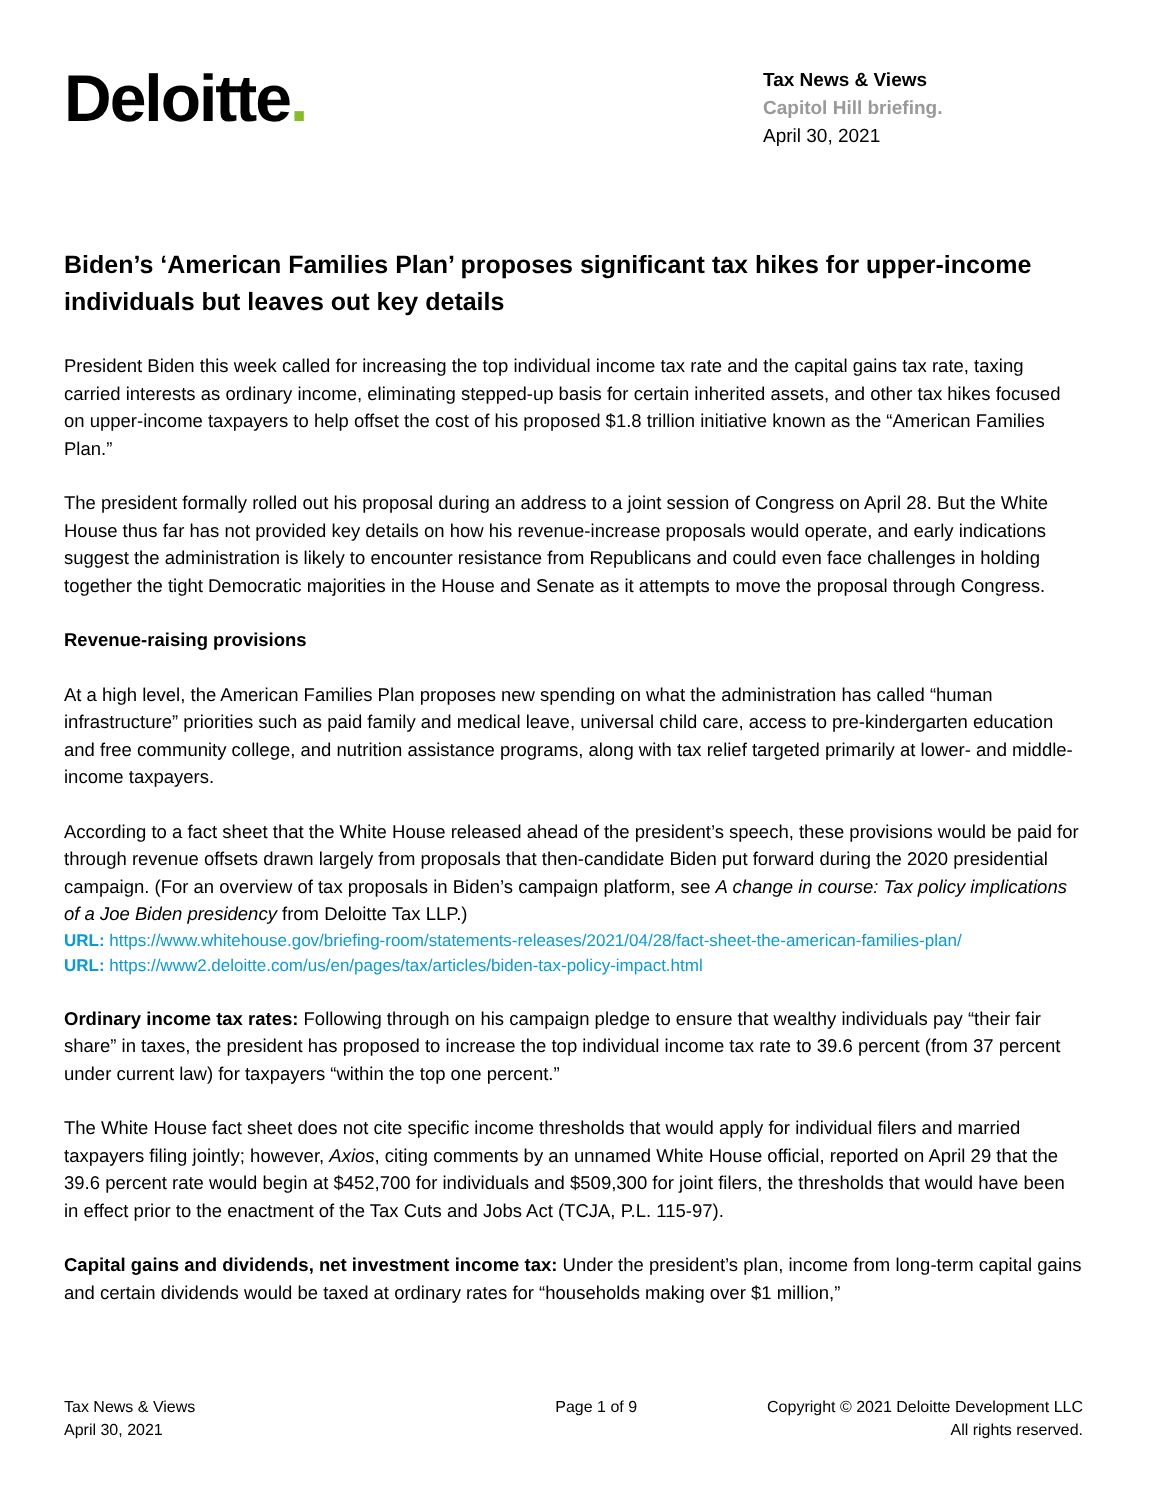Deloitte.
Tax News & Views
Capitol Hill briefing.
April 30, 2021
Biden’s ‘American Families Plan’ proposes significant tax hikes for upper-income individuals but leaves out key details
President Biden this week called for increasing the top individual income tax rate and the capital gains tax rate, taxing carried interests as ordinary income, eliminating stepped-up basis for certain inherited assets, and other tax hikes focused on upper-income taxpayers to help offset the cost of his proposed $1.8 trillion initiative known as the “American Families Plan.”
The president formally rolled out his proposal during an address to a joint session of Congress on April 28. But the White House thus far has not provided key details on how his revenue-increase proposals would operate, and early indications suggest the administration is likely to encounter resistance from Republicans and could even face challenges in holding together the tight Democratic majorities in the House and Senate as it attempts to move the proposal through Congress.
Revenue-raising provisions
At a high level, the American Families Plan proposes new spending on what the administration has called “human infrastructure” priorities such as paid family and medical leave, universal child care, access to pre-kindergarten education and free community college, and nutrition assistance programs, along with tax relief targeted primarily at lower- and middle-income taxpayers.
According to a fact sheet that the White House released ahead of the president’s speech, these provisions would be paid for through revenue offsets drawn largely from proposals that then-candidate Biden put forward during the 2020 presidential campaign. (For an overview of tax proposals in Biden’s campaign platform, see A change in course: Tax policy implications of a Joe Biden presidency from Deloitte Tax LLP.)
URL: https://www.whitehouse.gov/briefing-room/statements-releases/2021/04/28/fact-sheet-the-american-families-plan/
URL: https://www2.deloitte.com/us/en/pages/tax/articles/biden-tax-policy-impact.html
Ordinary income tax rates: Following through on his campaign pledge to ensure that wealthy individuals pay “their fair share” in taxes, the president has proposed to increase the top individual income tax rate to 39.6 percent (from 37 percent under current law) for taxpayers “within the top one percent.”
The White House fact sheet does not cite specific income thresholds that would apply for individual filers and married taxpayers filing jointly; however, Axios, citing comments by an unnamed White House official, reported on April 29 that the 39.6 percent rate would begin at $452,700 for individuals and $509,300 for joint filers, the thresholds that would have been in effect prior to the enactment of the Tax Cuts and Jobs Act (TCJA, P.L. 115-97).
Capital gains and dividends, net investment income tax: Under the president’s plan, income from long-term capital gains and certain dividends would be taxed at ordinary rates for “households making over $1 million,”
Tax News & Views
April 30, 2021
Page 1 of 9 Copyright © 2021 Deloitte Development LLC
All rights reserved.